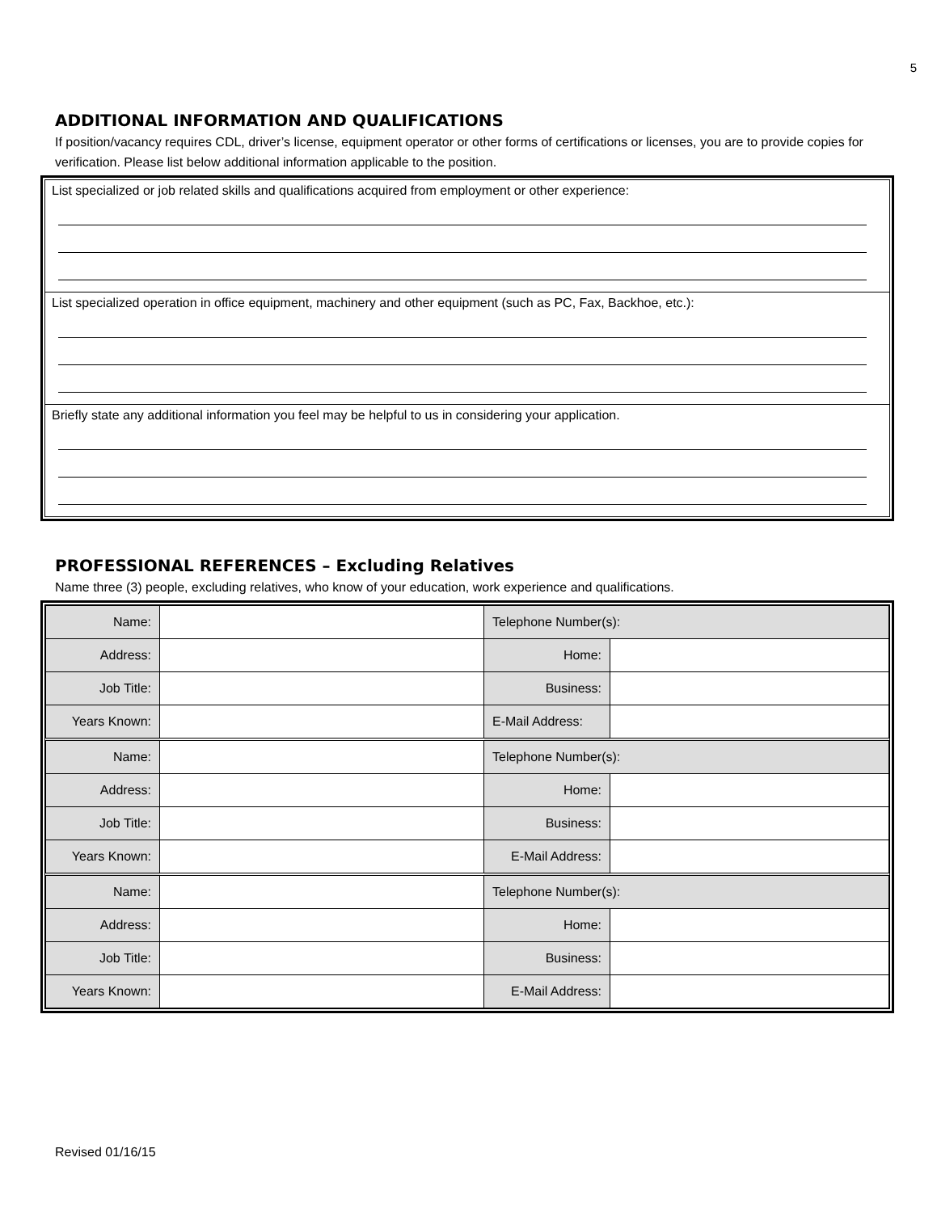5
ADDITIONAL INFORMATION AND QUALIFICATIONS
If position/vacancy requires CDL, driver’s license, equipment operator or other forms of certifications or licenses, you are to provide copies for verification. Please list below additional information applicable to the position.
List specialized or job related skills and qualifications acquired from employment or other experience:
List specialized operation in office equipment, machinery and other equipment (such as PC, Fax, Backhoe, etc.):
Briefly state any additional information you feel may be helpful to us in considering your application.
PROFESSIONAL REFERENCES – Excluding Relatives
Name three (3) people, excluding relatives, who know of your education, work experience and qualifications.
| Name: | | Telephone Number(s): | |
| Address: | | Home: | |
| Job Title: | | Business: | |
| Years Known: | | E-Mail Address: | |
| Name: | | Telephone Number(s): | |
| Address: | | Home: | |
| Job Title: | | Business: | |
| Years Known: | | E-Mail Address: | |
| Name: | | Telephone Number(s): | |
| Address: | | Home: | |
| Job Title: | | Business: | |
| Years Known: | | E-Mail Address: | |
Revised 01/16/15